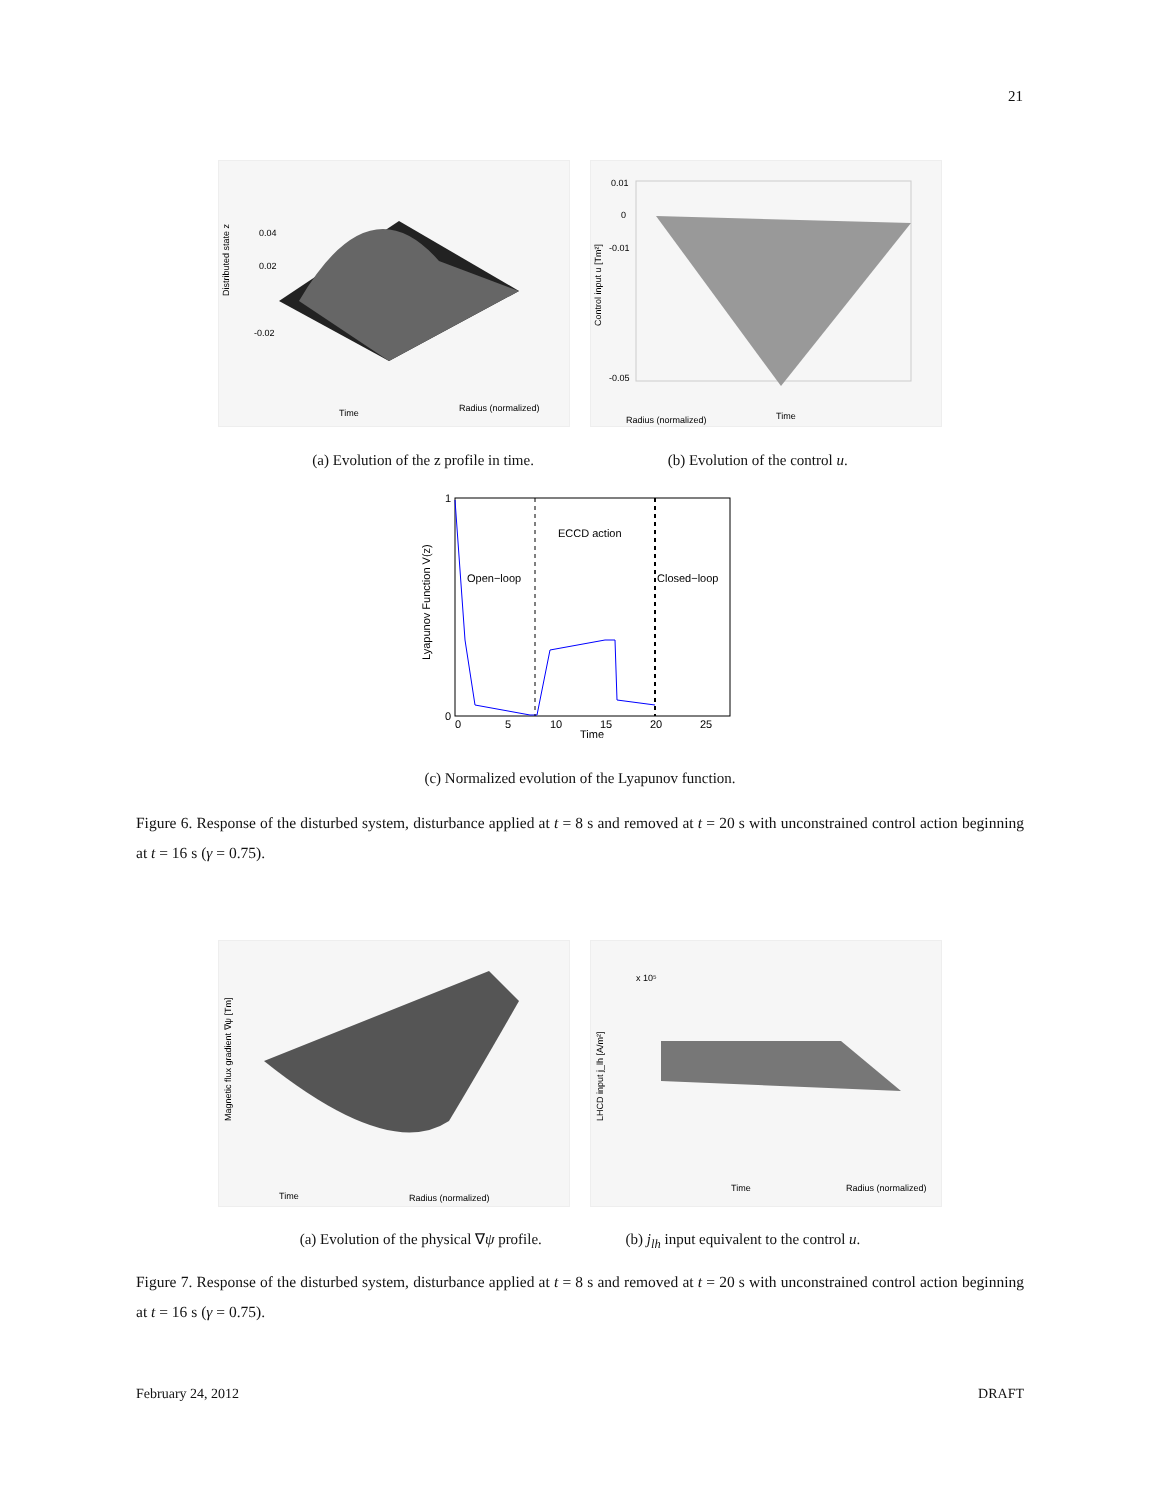21
Distributed state z
0.04
0.02
-0.02
Time
Radius (normalized)
0.01
0
-0.01
-0.05
Control input u [Tm²]
Time
Radius (normalized)
(a) Evolution of the z profile in time. (b) Evolution of the control u.
ECCD action
Open−loop
Closed−loop
1
0
0
5
10
15
20
25
Time
Lyapunov Function V(z)
(c) Normalized evolution of the Lyapunov function.
Figure 6. Response of the disturbed system, disturbance applied at t = 8 s and removed at t = 20 s with unconstrained control action beginning at t = 16 s (γ = 0.75).
Magnetic flux gradient ∇ψ [Tm]
Time
Radius (normalized)
x 10⁵
LHCD input j_lh [A/m²]
Time
Radius (normalized)
(a) Evolution of the physical ∇ψ profile. (b) j<sub>lh</sub> input equivalent to the control u.
Figure 7. Response of the disturbed system, disturbance applied at t = 8 s and removed at t = 20 s with unconstrained control action beginning at t = 16 s (γ = 0.75).
February 24, 2012 DRAFT